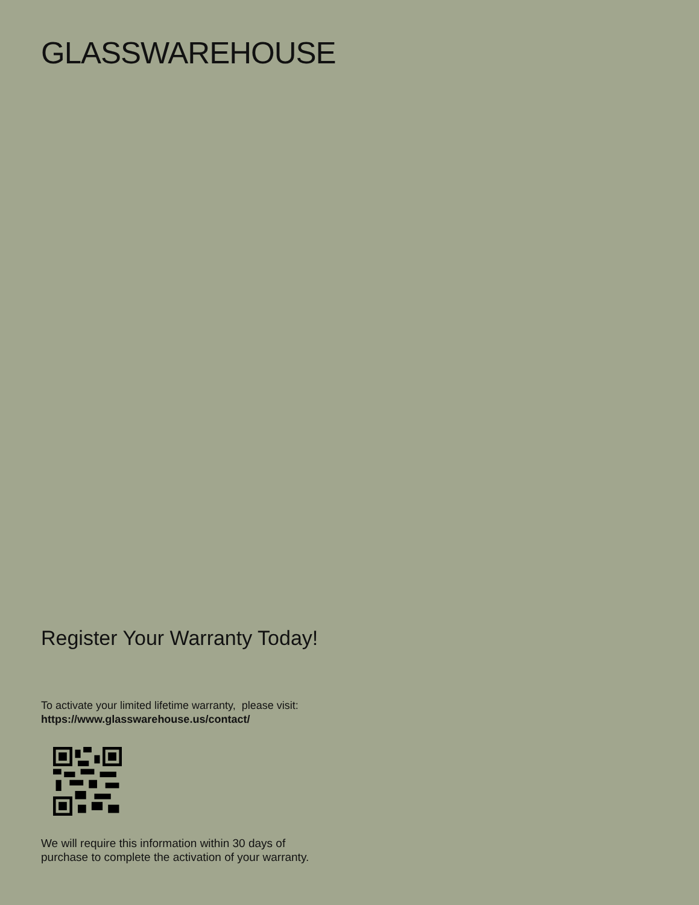GLASSWAREHOUSE
Register Your Warranty Today!
To activate your limited lifetime warranty, please visit:
https://www.glasswarehouse.us/contact/
We will require this information within 30 days of
purchase to complete the activation of your warranty.